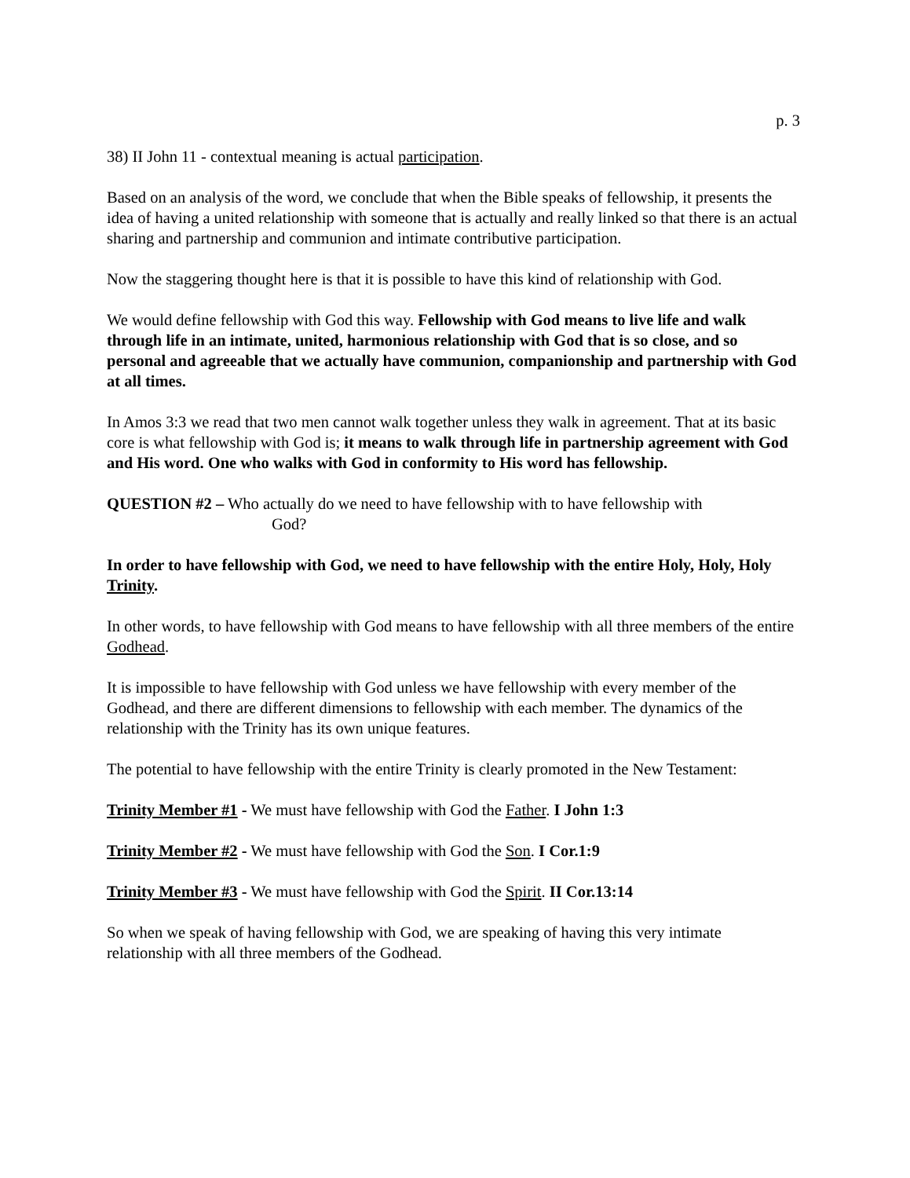p. 3
38) II John 11 - contextual meaning is actual participation.
Based on an analysis of the word, we conclude that when the Bible speaks of fellowship, it presents the idea of having a united relationship with someone that is actually and really linked so that there is an actual sharing and partnership and communion and intimate contributive participation.
Now the staggering thought here is that it is possible to have this kind of relationship with God.
We would define fellowship with God this way. Fellowship with God means to live life and walk through life in an intimate, united, harmonious relationship with God that is so close, and so personal and agreeable that we actually have communion, companionship and partnership with God at all times.
In Amos 3:3 we read that two men cannot walk together unless they walk in agreement. That at its basic core is what fellowship with God is; it means to walk through life in partnership agreement with God and His word. One who walks with God in conformity to His word has fellowship.
QUESTION #2 – Who actually do we need to have fellowship with to have fellowship with
God?
In order to have fellowship with God, we need to have fellowship with the entire Holy, Holy, Holy Trinity.
In other words, to have fellowship with God means to have fellowship with all three members of the entire Godhead.
It is impossible to have fellowship with God unless we have fellowship with every member of the Godhead, and there are different dimensions to fellowship with each member. The dynamics of the relationship with the Trinity has its own unique features.
The potential to have fellowship with the entire Trinity is clearly promoted in the New Testament:
Trinity Member #1 - We must have fellowship with God the Father. I John 1:3
Trinity Member #2 - We must have fellowship with God the Son. I Cor.1:9
Trinity Member #3 - We must have fellowship with God the Spirit. II Cor.13:14
So when we speak of having fellowship with God, we are speaking of having this very intimate relationship with all three members of the Godhead.